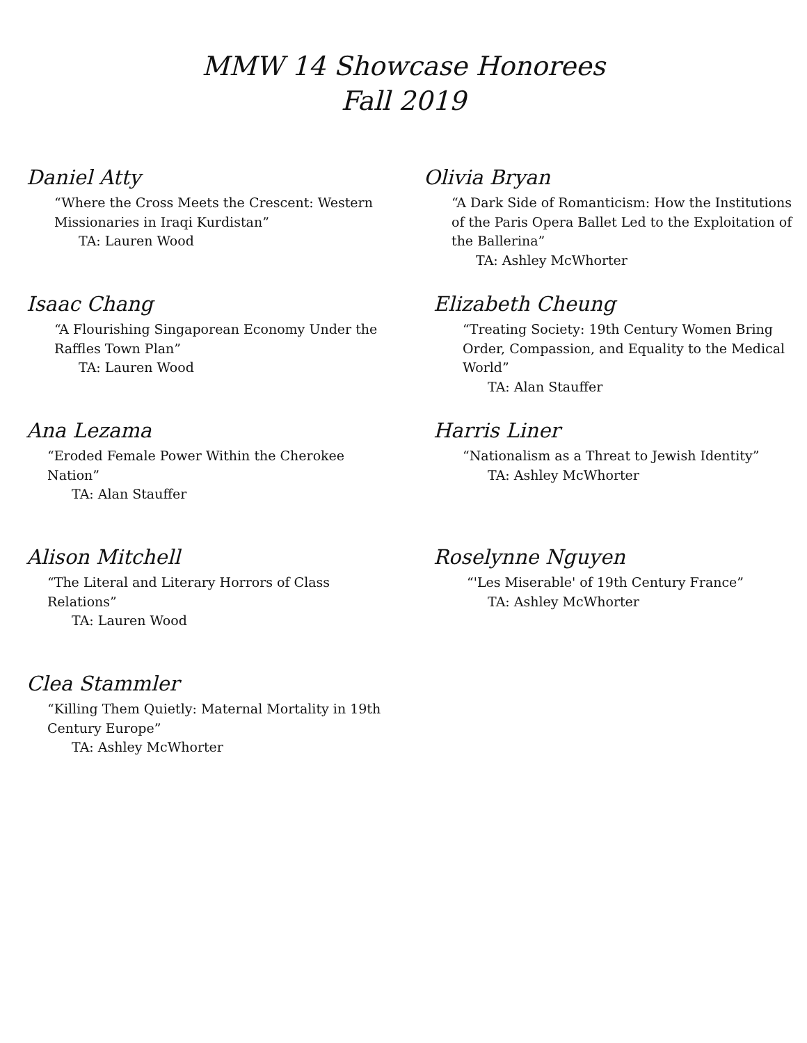MMW 14 Showcase Honorees
Fall 2019
Daniel Atty
“Where the Cross Meets the Crescent: Western
Missionaries in Iraqi Kurdistan”
TA: Lauren Wood
Isaac Chang
“A Flourishing Singaporean Economy Under the
Raffles Town Plan”
TA: Lauren Wood
Ana Lezama
“Eroded Female Power Within the Cherokee
Nation”
TA: Alan Stauffer
Alison Mitchell
“The Literal and Literary Horrors of Class
Relations”
TA: Lauren Wood
Clea Stammler
“Killing Them Quietly: Maternal Mortality in 19th
Century Europe”
TA: Ashley McWhorter
Olivia Bryan
“A Dark Side of Romanticism: How the Institutions of the Paris Opera Ballet Led to the Exploitation of the Ballerina”
TA: Ashley McWhorter
Elizabeth Cheung
“Treating Society: 19th Century Women Bring Order, Compassion, and Equality to the Medical World”
TA: Alan Stauffer
Harris Liner
“Nationalism as a Threat to Jewish Identity”
TA: Ashley McWhorter
Roselynne Nguyen
“'Les Miserable' of 19th Century France”
TA: Ashley McWhorter